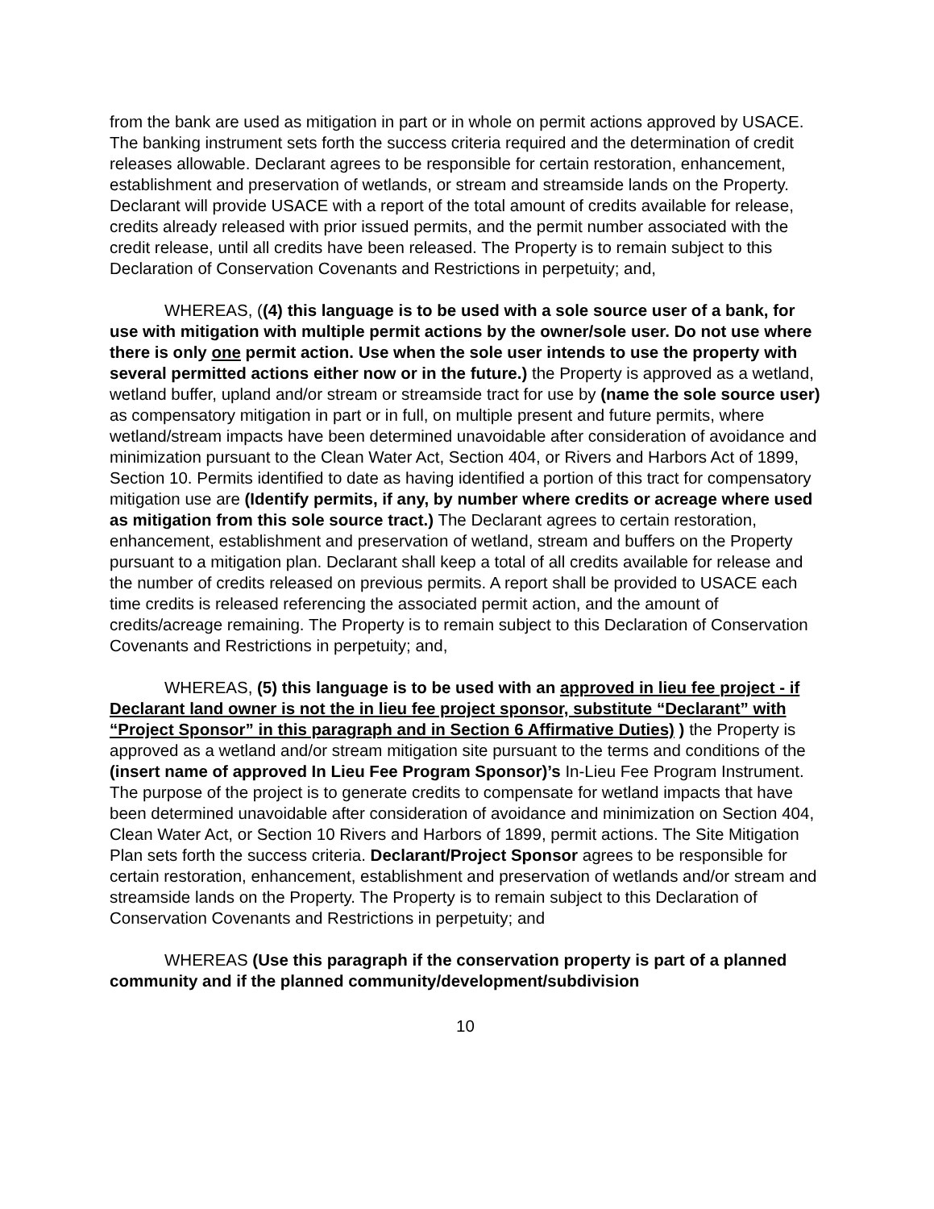from the bank are used as mitigation in part or in whole on permit actions approved by USACE. The banking instrument sets forth the success criteria required and the determination of credit releases allowable. Declarant agrees to be responsible for certain restoration, enhancement, establishment and preservation of wetlands, or stream and streamside lands on the Property. Declarant will provide USACE with a report of the total amount of credits available for release, credits already released with prior issued permits, and the permit number associated with the credit release, until all credits have been released. The Property is to remain subject to this Declaration of Conservation Covenants and Restrictions in perpetuity; and,
WHEREAS, ((4) this language is to be used with a sole source user of a bank, for use with mitigation with multiple permit actions by the owner/sole user. Do not use where there is only one permit action. Use when the sole user intends to use the property with several permitted actions either now or in the future.) the Property is approved as a wetland, wetland buffer, upland and/or stream or streamside tract for use by (name the sole source user) as compensatory mitigation in part or in full, on multiple present and future permits, where wetland/stream impacts have been determined unavoidable after consideration of avoidance and minimization pursuant to the Clean Water Act, Section 404, or Rivers and Harbors Act of 1899, Section 10. Permits identified to date as having identified a portion of this tract for compensatory mitigation use are (Identify permits, if any, by number where credits or acreage where used as mitigation from this sole source tract.) The Declarant agrees to certain restoration, enhancement, establishment and preservation of wetland, stream and buffers on the Property pursuant to a mitigation plan. Declarant shall keep a total of all credits available for release and the number of credits released on previous permits. A report shall be provided to USACE each time credits is released referencing the associated permit action, and the amount of credits/acreage remaining. The Property is to remain subject to this Declaration of Conservation Covenants and Restrictions in perpetuity; and,
WHEREAS, (5) this language is to be used with an approved in lieu fee project - if Declarant land owner is not the in lieu fee project sponsor, substitute “Declarant” with “Project Sponsor” in this paragraph and in Section 6 Affirmative Duties) ) the Property is approved as a wetland and/or stream mitigation site pursuant to the terms and conditions of the (insert name of approved In Lieu Fee Program Sponsor)’s In-Lieu Fee Program Instrument. The purpose of the project is to generate credits to compensate for wetland impacts that have been determined unavoidable after consideration of avoidance and minimization on Section 404, Clean Water Act, or Section 10 Rivers and Harbors of 1899, permit actions. The Site Mitigation Plan sets forth the success criteria. Declarant/Project Sponsor agrees to be responsible for certain restoration, enhancement, establishment and preservation of wetlands and/or stream and streamside lands on the Property. The Property is to remain subject to this Declaration of Conservation Covenants and Restrictions in perpetuity; and
WHEREAS (Use this paragraph if the conservation property is part of a planned community and if the planned community/development/subdivision
10